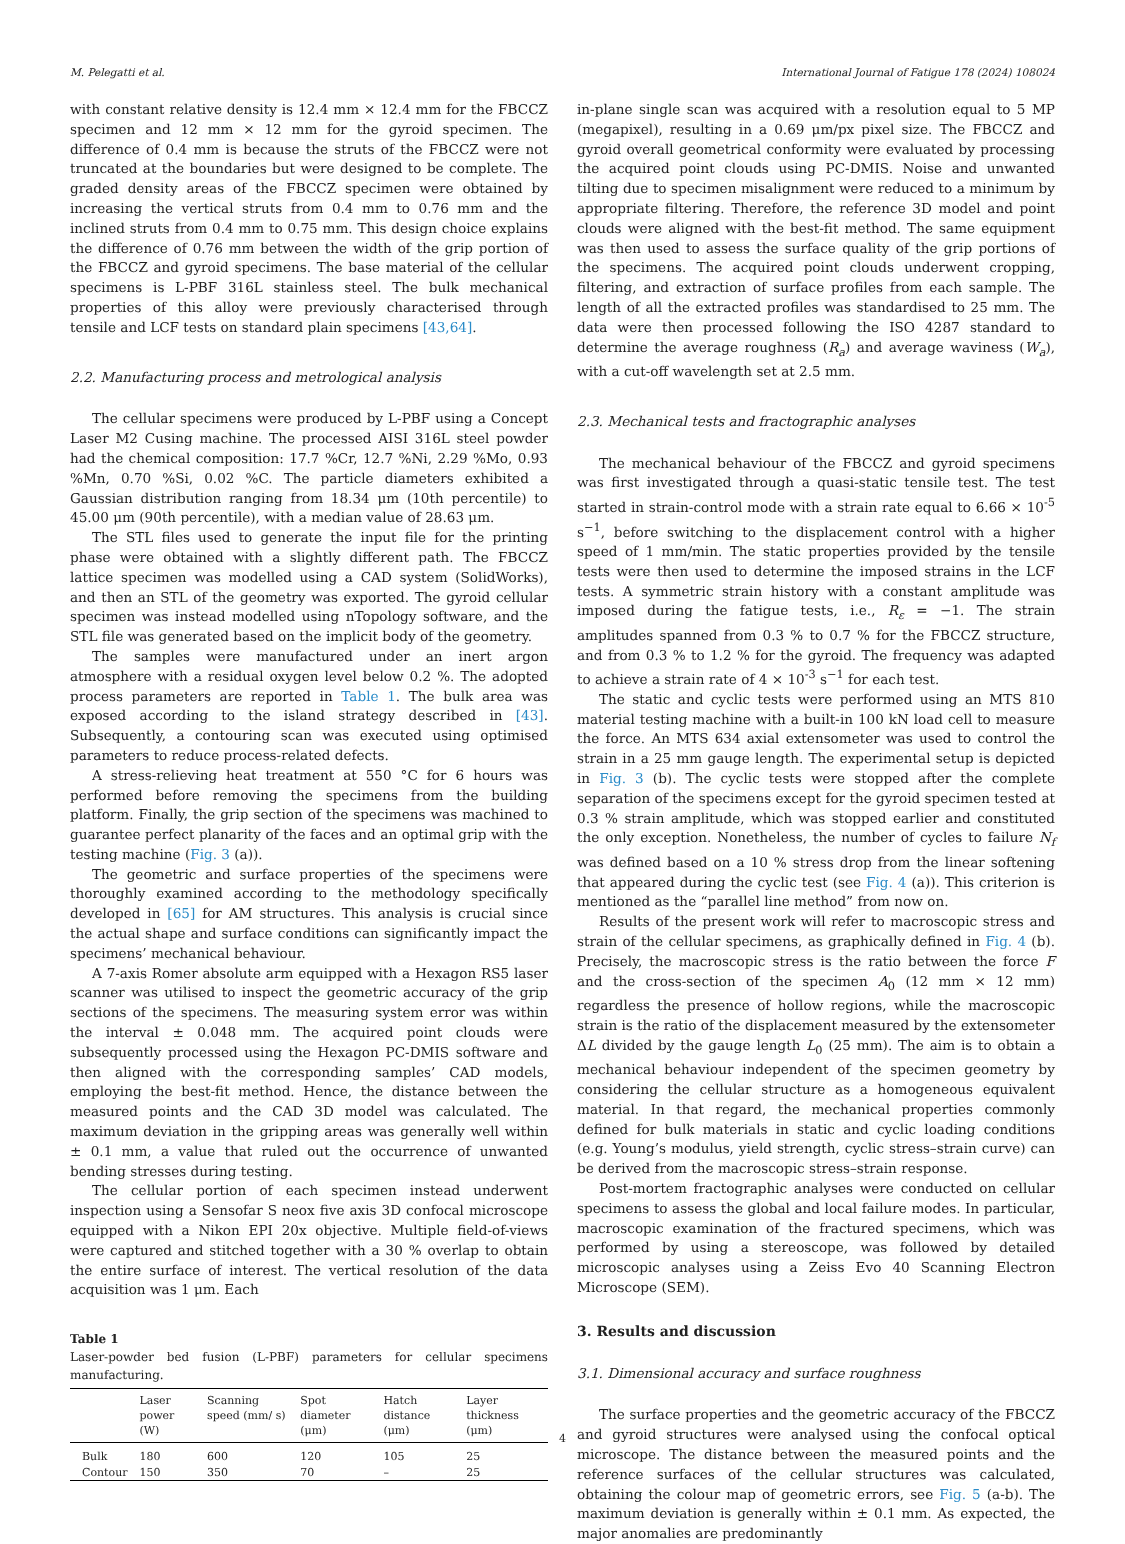M. Pelegatti et al. International Journal of Fatigue 178 (2024) 108024
with constant relative density is 12.4 mm × 12.4 mm for the FBCCZ specimen and 12 mm × 12 mm for the gyroid specimen. The difference of 0.4 mm is because the struts of the FBCCZ were not truncated at the boundaries but were designed to be complete. The graded density areas of the FBCCZ specimen were obtained by increasing the vertical struts from 0.4 mm to 0.76 mm and the inclined struts from 0.4 mm to 0.75 mm. This design choice explains the difference of 0.76 mm between the width of the grip portion of the FBCCZ and gyroid specimens. The base material of the cellular specimens is L-PBF 316L stainless steel. The bulk mechanical properties of this alloy were previously characterised through tensile and LCF tests on standard plain specimens [43,64].
2.2. Manufacturing process and metrological analysis
The cellular specimens were produced by L-PBF using a Concept Laser M2 Cusing machine. The processed AISI 316L steel powder had the chemical composition: 17.7 %Cr, 12.7 %Ni, 2.29 %Mo, 0.93 %Mn, 0.70 %Si, 0.02 %C. The particle diameters exhibited a Gaussian distribution ranging from 18.34 μm (10th percentile) to 45.00 μm (90th percentile), with a median value of 28.63 μm.
The STL files used to generate the input file for the printing phase were obtained with a slightly different path. The FBCCZ lattice specimen was modelled using a CAD system (SolidWorks), and then an STL of the geometry was exported. The gyroid cellular specimen was instead modelled using nTopology software, and the STL file was generated based on the implicit body of the geometry.
The samples were manufactured under an inert argon atmosphere with a residual oxygen level below 0.2 %. The adopted process parameters are reported in Table 1. The bulk area was exposed according to the island strategy described in [43]. Subsequently, a contouring scan was executed using optimised parameters to reduce process-related defects.
A stress-relieving heat treatment at 550 °C for 6 hours was performed before removing the specimens from the building platform. Finally, the grip section of the specimens was machined to guarantee perfect planarity of the faces and an optimal grip with the testing machine (Fig. 3 (a)).
The geometric and surface properties of the specimens were thoroughly examined according to the methodology specifically developed in [65] for AM structures. This analysis is crucial since the actual shape and surface conditions can significantly impact the specimens’ mechanical behaviour.
A 7-axis Romer absolute arm equipped with a Hexagon RS5 laser scanner was utilised to inspect the geometric accuracy of the grip sections of the specimens. The measuring system error was within the interval ± 0.048 mm. The acquired point clouds were subsequently processed using the Hexagon PC-DMIS software and then aligned with the corresponding samples’ CAD models, employing the best-fit method. Hence, the distance between the measured points and the CAD 3D model was calculated. The maximum deviation in the gripping areas was generally well within ± 0.1 mm, a value that ruled out the occurrence of unwanted bending stresses during testing.
The cellular portion of each specimen instead underwent inspection using a Sensofar S neox five axis 3D confocal microscope equipped with a Nikon EPI 20x objective. Multiple field-of-views were captured and stitched together with a 30 % overlap to obtain the entire surface of interest. The vertical resolution of the data acquisition was 1 μm. Each
Table 1
Laser-powder bed fusion (L-PBF) parameters for cellular specimens manufacturing.
| | Laser power (W) | Scanning speed (mm/ s) | Spot diameter (μm) | Hatch distance (μm) | Layer thickness (μm) |
| --- | --- | --- | --- | --- | --- |
| Bulk | 180 | 600 | 120 | 105 | 25 |
| Contour | 150 | 350 | 70 | – | 25 |
in-plane single scan was acquired with a resolution equal to 5 MP (megapixel), resulting in a 0.69 μm/px pixel size. The FBCCZ and gyroid overall geometrical conformity were evaluated by processing the acquired point clouds using PC-DMIS. Noise and unwanted tilting due to specimen misalignment were reduced to a minimum by appropriate filtering. Therefore, the reference 3D model and point clouds were aligned with the best-fit method. The same equipment was then used to assess the surface quality of the grip portions of the specimens. The acquired point clouds underwent cropping, filtering, and extraction of surface profiles from each sample. The length of all the extracted profiles was standardised to 25 mm. The data were then processed following the ISO 4287 standard to determine the average roughness (R<sub>a</sub>) and average waviness (W<sub>a</sub>), with a cut-off wavelength set at 2.5 mm.
2.3. Mechanical tests and fractographic analyses
The mechanical behaviour of the FBCCZ and gyroid specimens was first investigated through a quasi-static tensile test. The test started in strain-control mode with a strain rate equal to 6.66 × 10<sup>-5</sup> s<sup>−1</sup>, before switching to the displacement control with a higher speed of 1 mm/min. The static properties provided by the tensile tests were then used to determine the imposed strains in the LCF tests. A symmetric strain history with a constant amplitude was imposed during the fatigue tests, i.e., R<sub>ε</sub> = −1. The strain amplitudes spanned from 0.3 % to 0.7 % for the FBCCZ structure, and from 0.3 % to 1.2 % for the gyroid. The frequency was adapted to achieve a strain rate of 4 × 10<sup>-3</sup> s<sup>−1</sup> for each test.
The static and cyclic tests were performed using an MTS 810 material testing machine with a built-in 100 kN load cell to measure the force. An MTS 634 axial extensometer was used to control the strain in a 25 mm gauge length. The experimental setup is depicted in Fig. 3 (b). The cyclic tests were stopped after the complete separation of the specimens except for the gyroid specimen tested at 0.3 % strain amplitude, which was stopped earlier and constituted the only exception. Nonetheless, the number of cycles to failure N<sub>f</sub> was defined based on a 10 % stress drop from the linear softening that appeared during the cyclic test (see Fig. 4 (a)). This criterion is mentioned as the “parallel line method” from now on.
Results of the present work will refer to macroscopic stress and strain of the cellular specimens, as graphically defined in Fig. 4 (b). Precisely, the macroscopic stress is the ratio between the force F and the cross-section of the specimen A<sub>0</sub> (12 mm × 12 mm) regardless the presence of hollow regions, while the macroscopic strain is the ratio of the displacement measured by the extensometer ΔL divided by the gauge length L<sub>0</sub> (25 mm). The aim is to obtain a mechanical behaviour independent of the specimen geometry by considering the cellular structure as a homogeneous equivalent material. In that regard, the mechanical properties commonly defined for bulk materials in static and cyclic loading conditions (e.g. Young’s modulus, yield strength, cyclic stress–strain curve) can be derived from the macroscopic stress–strain response.
Post-mortem fractographic analyses were conducted on cellular specimens to assess the global and local failure modes. In particular, macroscopic examination of the fractured specimens, which was performed by using a stereoscope, was followed by detailed microscopic analyses using a Zeiss Evo 40 Scanning Electron Microscope (SEM).
3. Results and discussion
3.1. Dimensional accuracy and surface roughness
The surface properties and the geometric accuracy of the FBCCZ and gyroid structures were analysed using the confocal optical microscope. The distance between the measured points and the reference surfaces of the cellular structures was calculated, obtaining the colour map of geometric errors, see Fig. 5 (a-b). The maximum deviation is generally within ± 0.1 mm. As expected, the major anomalies are predominantly
4